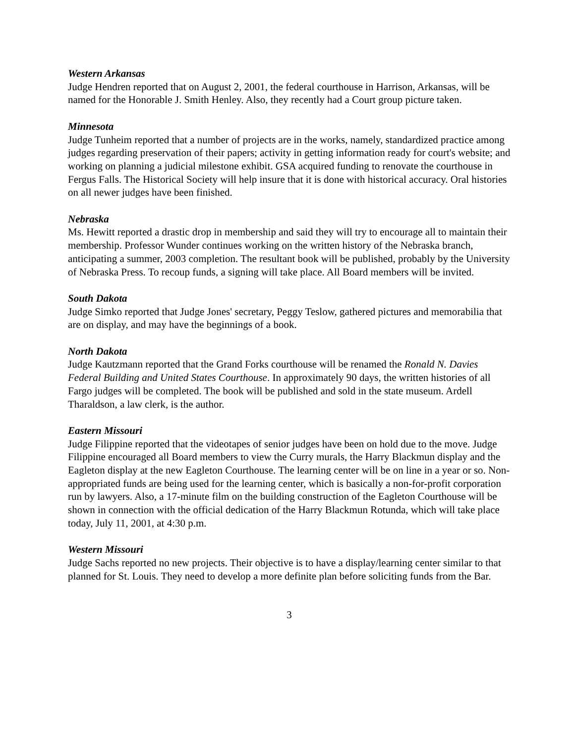Western Arkansas
Judge Hendren reported that on August 2, 2001, the federal courthouse in Harrison, Arkansas, will be named for the Honorable J. Smith Henley. Also, they recently had a Court group picture taken.
Minnesota
Judge Tunheim reported that a number of projects are in the works, namely, standardized practice among judges regarding preservation of their papers; activity in getting information ready for court's website; and working on planning a judicial milestone exhibit. GSA acquired funding to renovate the courthouse in Fergus Falls. The Historical Society will help insure that it is done with historical accuracy. Oral histories on all newer judges have been finished.
Nebraska
Ms. Hewitt reported a drastic drop in membership and said they will try to encourage all to maintain their membership. Professor Wunder continues working on the written history of the Nebraska branch, anticipating a summer, 2003 completion. The resultant book will be published, probably by the University of Nebraska Press. To recoup funds, a signing will take place. All Board members will be invited.
South Dakota
Judge Simko reported that Judge Jones' secretary, Peggy Teslow, gathered pictures and memorabilia that are on display, and may have the beginnings of a book.
North Dakota
Judge Kautzmann reported that the Grand Forks courthouse will be renamed the Ronald N. Davies Federal Building and United States Courthouse. In approximately 90 days, the written histories of all Fargo judges will be completed. The book will be published and sold in the state museum. Ardell Tharaldson, a law clerk, is the author.
Eastern Missouri
Judge Filippine reported that the videotapes of senior judges have been on hold due to the move. Judge Filippine encouraged all Board members to view the Curry murals, the Harry Blackmun display and the Eagleton display at the new Eagleton Courthouse. The learning center will be on line in a year or so. Non-appropriated funds are being used for the learning center, which is basically a non-for-profit corporation run by lawyers. Also, a 17-minute film on the building construction of the Eagleton Courthouse will be shown in connection with the official dedication of the Harry Blackmun Rotunda, which will take place today, July 11, 2001, at 4:30 p.m.
Western Missouri
Judge Sachs reported no new projects. Their objective is to have a display/learning center similar to that planned for St. Louis. They need to develop a more definite plan before soliciting funds from the Bar.
3